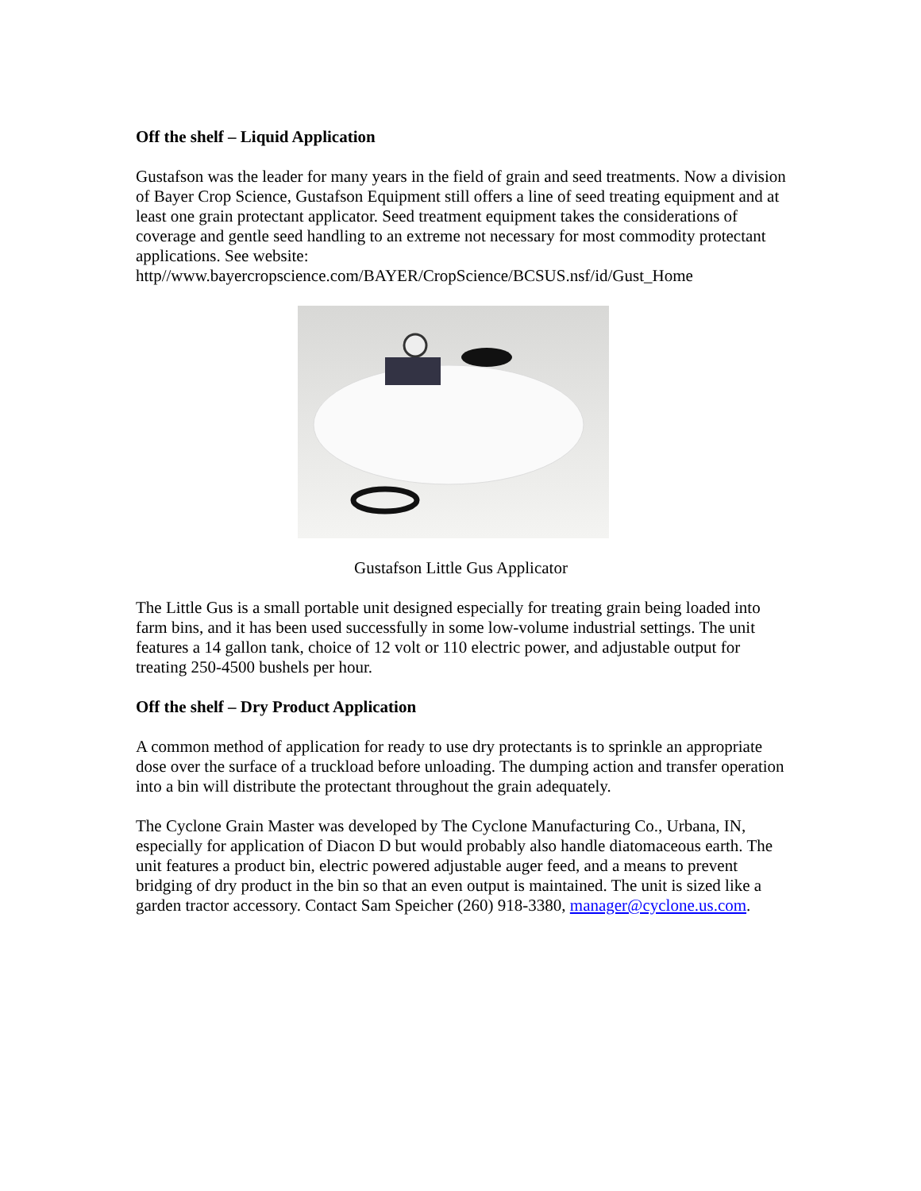Off the shelf – Liquid Application
Gustafson was the leader for many years in the field of grain and seed treatments. Now a division of Bayer Crop Science, Gustafson Equipment still offers a line of seed treating equipment and at least one grain protectant applicator. Seed treatment equipment takes the considerations of coverage and gentle seed handling to an extreme not necessary for most commodity protectant applications. See website: http//www.bayercropscience.com/BAYER/CropScience/BCSUS.nsf/id/Gust_Home
Gustafson Little Gus Applicator
The Little Gus is a small portable unit designed especially for treating grain being loaded into farm bins, and it has been used successfully in some low-volume industrial settings. The unit features a 14 gallon tank, choice of 12 volt or 110 electric power, and adjustable output for treating 250-4500 bushels per hour.
Off the shelf – Dry Product Application
A common method of application for ready to use dry protectants is to sprinkle an appropriate dose over the surface of a truckload before unloading. The dumping action and transfer operation into a bin will distribute the protectant throughout the grain adequately.
The Cyclone Grain Master was developed by The Cyclone Manufacturing Co., Urbana, IN, especially for application of Diacon D but would probably also handle diatomaceous earth. The unit features a product bin, electric powered adjustable auger feed, and a means to prevent bridging of dry product in the bin so that an even output is maintained. The unit is sized like a garden tractor accessory. Contact Sam Speicher (260) 918-3380, manager@cyclone.us.com.